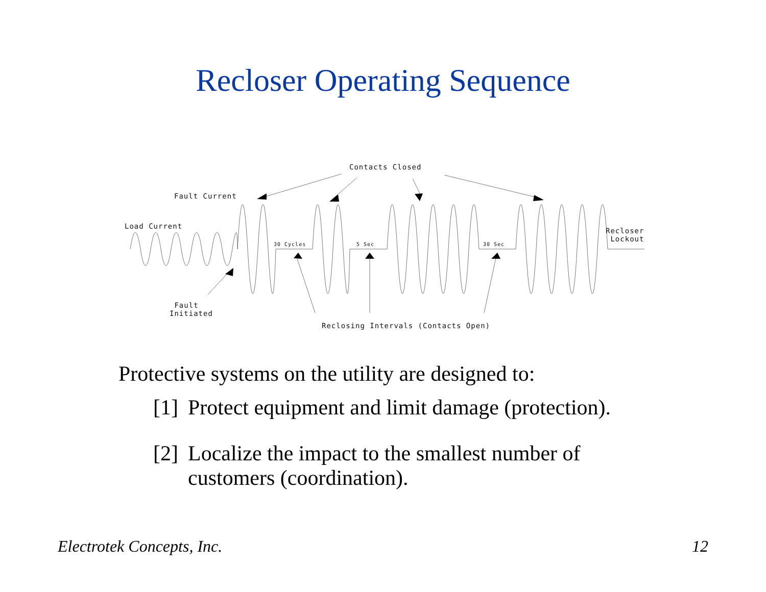Recloser Operating Sequence
Contacts Closed
Fault Current
Load Current
Recloser
Lockout
30 Cycles 5 Sec 30 Sec
Fault
Initiated
Reclosing Intervals (Contacts Open)
Protective systems on the utility are designed to:
[1] Protect equipment and limit damage (protection).
[2] Localize the impact to the smallest number of
customers (coordination).
Electrotek Concepts, Inc. 12